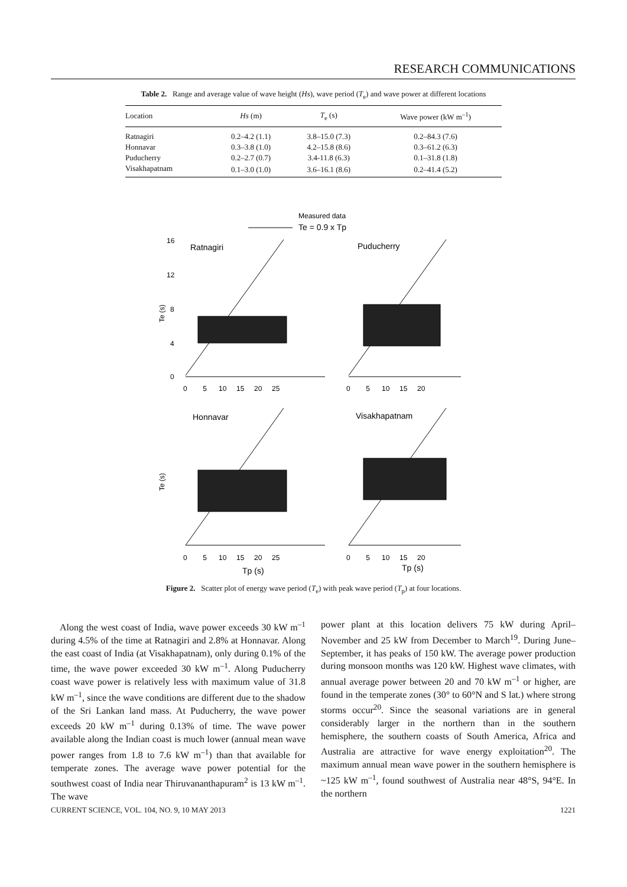RESEARCH COMMUNICATIONS
Table 2. Range and average value of wave height (Hs), wave period (T<sub>e</sub>) and wave power at different locations
| Location | Hs (m) | T<sub>e</sub> (s) | Wave power (kW m<sup>–1</sup>) |
| --- | --- | --- | --- |
| Ratnagiri | 0.2–4.2 (1.1) | 3.8–15.0 (7.3) | 0.2–84.3 (7.6) |
| Honnavar | 0.3–3.8 (1.0) | 4.2–15.8 (8.6) | 0.3–61.2 (6.3) |
| Puducherry | 0.2–2.7 (0.7) | 3.4-11.8 (6.3) | 0.1–31.8 (1.8) |
| Visakhapatnam | 0.1–3.0 (1.0) | 3.6–16.1 (8.6) | 0.2–41.4 (5.2) |
Measured data
Te = 0.9 x Tp
Ratnagiri
Puducherry
Honnavar
Visakhapatnam
Te (s)
Te (s)
16
12
8
4
0
0 5 10 15 20 25
0 5 10 15 20
0 5 10 15 20 25
0 5 10 15 20
Tp (s)
Tp (s)
Figure 2. Scatter plot of energy wave period (T<sub>e</sub>) with peak wave period (T<sub>p</sub>) at four locations.
Along the west coast of India, wave power exceeds 30 kW m<sup>–1</sup> during 4.5% of the time at Ratnagiri and 2.8% at Honnavar. Along the east coast of India (at Visakhapatnam), only during 0.1% of the time, the wave power exceeded 30 kW m<sup>–1</sup>. Along Puducherry coast wave power is relatively less with maximum value of 31.8 kW m<sup>–1</sup>, since the wave conditions are different due to the shadow of the Sri Lankan land mass. At Puducherry, the wave power exceeds 20 kW m<sup>–1</sup> during 0.13% of time. The wave power available along the Indian coast is much lower (annual mean wave power ranges from 1.8 to 7.6 kW m<sup>–1</sup>) than that available for temperate zones. The average wave power potential for the southwest coast of India near Thiruvananthapuram<sup>2</sup> is 13 kW m<sup>–1</sup>. The wave
power plant at this location delivers 75 kW during April–November and 25 kW from December to March<sup>19</sup>. During June–September, it has peaks of 150 kW. The average power production during monsoon months was 120 kW. Highest wave climates, with annual average power between 20 and 70 kW m<sup>–1</sup> or higher, are found in the temperate zones (30° to 60°N and S lat.) where strong storms occur<sup>20</sup>. Since the seasonal variations are in general considerably larger in the northern than in the southern hemisphere, the southern coasts of South America, Africa and Australia are attractive for wave energy exploitation<sup>20</sup>. The maximum annual mean wave power in the southern hemisphere is ~125 kW m<sup>–1</sup>, found southwest of Australia near 48°S, 94°E. In the northern
CURRENT SCIENCE, VOL. 104, NO. 9, 10 MAY 2013 1221